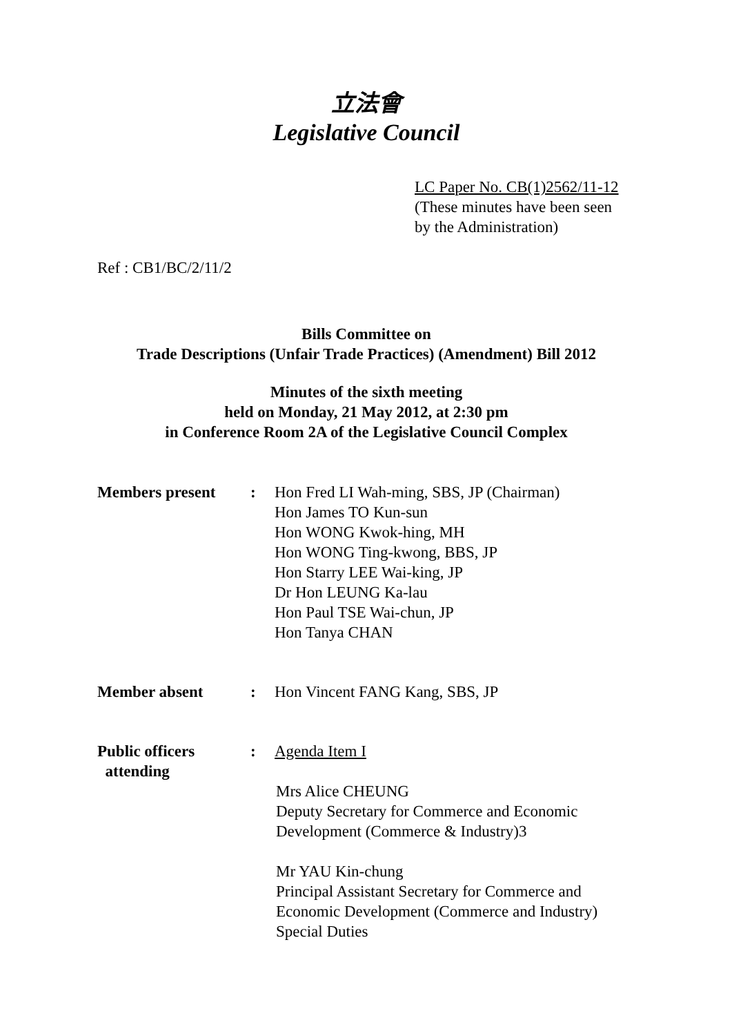立法會
Legislative Council
LC Paper No. CB(1)2562/11-12
(These minutes have been seen
by the Administration)
Ref : CB1/BC/2/11/2
Bills Committee on
Trade Descriptions (Unfair Trade Practices) (Amendment) Bill 2012
Minutes of the sixth meeting
held on Monday, 21 May 2012, at 2:30 pm
in Conference Room 2A of the Legislative Council Complex
| Members present | : | Hon Fred LI Wah-ming, SBS, JP (Chairman) Hon James TO Kun-sun Hon WONG Kwok-hing, MH Hon WONG Ting-kwong, BBS, JP Hon Starry LEE Wai-king, JP Dr Hon LEUNG Ka-lau Hon Paul TSE Wai-chun, JP Hon Tanya CHAN |
| Member absent | : | Hon Vincent FANG Kang, SBS, JP |
| Public officers attending | : | Agenda Item I Mrs Alice CHEUNG Deputy Secretary for Commerce and Economic Development (Commerce & Industry)3 Mr YAU Kin-chung Principal Assistant Secretary for Commerce and Economic Development (Commerce and Industry) Special Duties |